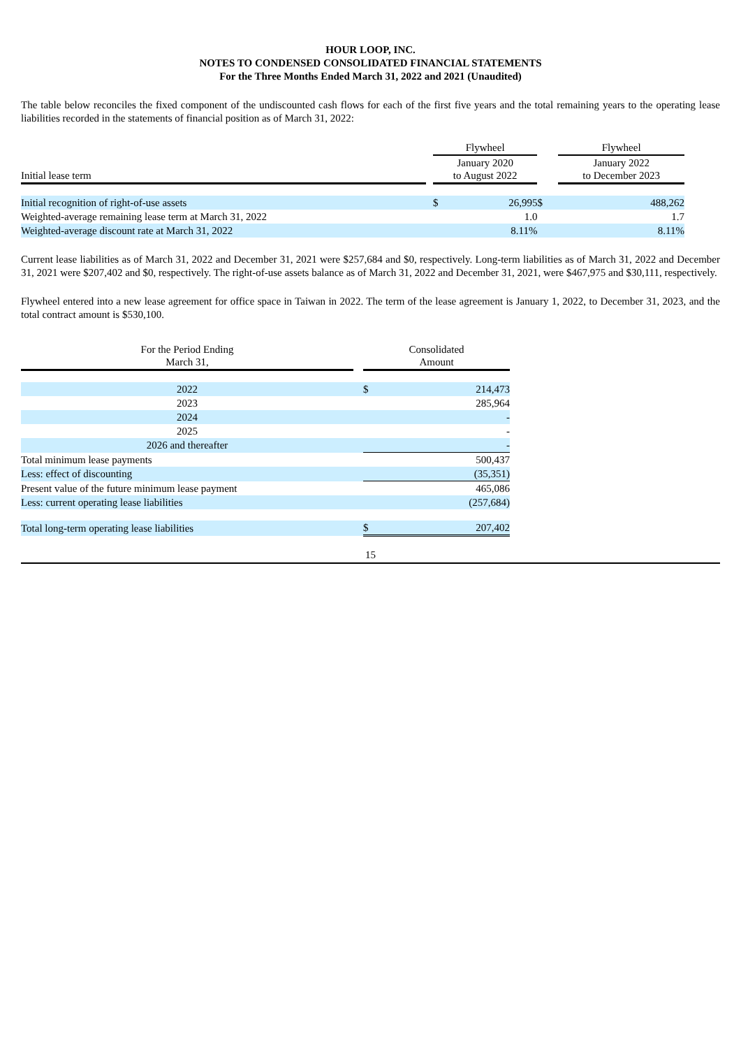HOUR LOOP, INC.
NOTES TO CONDENSED CONSOLIDATED FINANCIAL STATEMENTS
For the Three Months Ended March 31, 2022 and 2021 (Unaudited)
The table below reconciles the fixed component of the undiscounted cash flows for each of the first five years and the total remaining years to the operating lease liabilities recorded in the statements of financial position as of March 31, 2022:
| | | Flywheel | | | Flywheel | |
| --- | --- | --- | --- | --- | --- | --- |
| Initial lease term | | January 2020 to August 2022 | | | January 2022 to December 2023 | |
| Initial recognition of right-of-use assets | | $ | 26,995 | $ | | 488,262 |
| Weighted-average remaining lease term at March 31, 2022 | | | 1.0 | | | 1.7 |
| Weighted-average discount rate at March 31, 2022 | | | 8.11% | | | 8.11% |
Current lease liabilities as of March 31, 2022 and December 31, 2021 were $257,684 and $0, respectively. Long-term liabilities as of March 31, 2022 and December 31, 2021 were $207,402 and $0, respectively. The right-of-use assets balance as of March 31, 2022 and December 31, 2021, were $467,975 and $30,111, respectively.
Flywheel entered into a new lease agreement for office space in Taiwan in 2022. The term of the lease agreement is January 1, 2022, to December 31, 2023, and the total contract amount is $530,100.
| For the Period Ending March 31, | | Consolidated Amount | |
| --- | --- | --- | --- |
| 2022 | | $ | 214,473 |
| 2023 | | | 285,964 |
| 2024 | | | - |
| 2025 | | | - |
| 2026 and thereafter | | | - |
| Total minimum lease payments | | | 500,437 |
| Less: effect of discounting | | | (35,351) |
| Present value of the future minimum lease payment | | | 465,086 |
| Less: current operating lease liabilities | | | (257,684) |
| Total long-term operating lease liabilities | | $ | 207,402 |
15